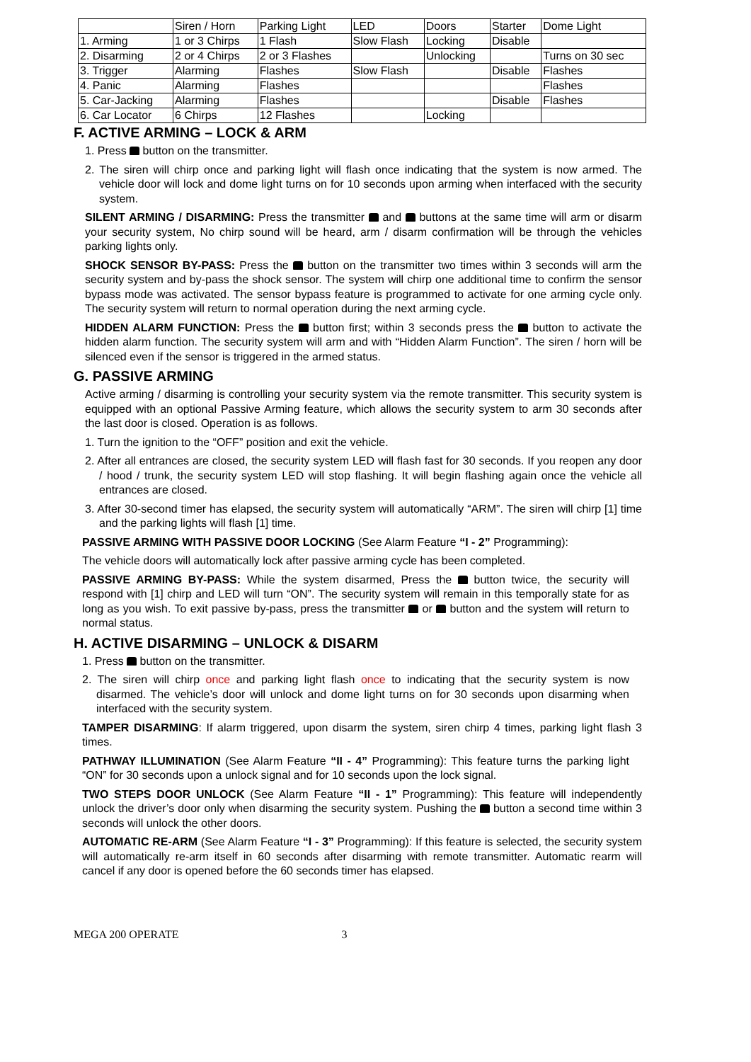| | Siren / Horn | Parking Light | LED | Doors | Starter | Dome Light |
| 1. Arming | 1 or 3 Chirps | 1 Flash | Slow Flash | Locking | Disable | |
| 2. Disarming | 2 or 4 Chirps | 2 or 3 Flashes | | Unlocking | | Turns on 30 sec |
| 3. Trigger | Alarming | Flashes | Slow Flash | | Disable | Flashes |
| 4. Panic | Alarming | Flashes | | | | Flashes |
| 5. Car-Jacking | Alarming | Flashes | | | Disable | Flashes |
| 6. Car Locator | 6 Chirps | 12 Flashes | | Locking | | |
F. ACTIVE ARMING – LOCK & ARM
1. Press button on the transmitter.
2. The siren will chirp once and parking light will flash once indicating that the system is now armed. The vehicle door will lock and dome light turns on for 10 seconds upon arming when interfaced with the security system.
SILENT ARMING / DISARMING: Press the transmitter and buttons at the same time will arm or disarm your security system, No chirp sound will be heard, arm / disarm confirmation will be through the vehicles parking lights only.
SHOCK SENSOR BY-PASS: Press the button on the transmitter two times within 3 seconds will arm the security system and by-pass the shock sensor. The system will chirp one additional time to confirm the sensor bypass mode was activated. The sensor bypass feature is programmed to activate for one arming cycle only. The security system will return to normal operation during the next arming cycle.
HIDDEN ALARM FUNCTION: Press the button first; within 3 seconds press the button to activate the hidden alarm function. The security system will arm and with “Hidden Alarm Function”. The siren / horn will be silenced even if the sensor is triggered in the armed status.
G. PASSIVE ARMING
Active arming / disarming is controlling your security system via the remote transmitter. This security system is equipped with an optional Passive Arming feature, which allows the security system to arm 30 seconds after the last door is closed. Operation is as follows.
1. Turn the ignition to the “OFF” position and exit the vehicle.
2. After all entrances are closed, the security system LED will flash fast for 30 seconds. If you reopen any door / hood / trunk, the security system LED will stop flashing. It will begin flashing again once the vehicle all entrances are closed.
3. After 30-second timer has elapsed, the security system will automatically “ARM”. The siren will chirp [1] time and the parking lights will flash [1] time.
PASSIVE ARMING WITH PASSIVE DOOR LOCKING (See Alarm Feature “I - 2” Programming):
The vehicle doors will automatically lock after passive arming cycle has been completed.
PASSIVE ARMING BY-PASS: While the system disarmed, Press the button twice, the security will respond with [1] chirp and LED will turn “ON”. The security system will remain in this temporally state for as long as you wish. To exit passive by-pass, press the transmitter or button and the system will return to normal status.
H. ACTIVE DISARMING – UNLOCK & DISARM
1. Press button on the transmitter.
2. The siren will chirp once and parking light flash once to indicating that the security system is now disarmed. The vehicle’s door will unlock and dome light turns on for 30 seconds upon disarming when interfaced with the security system.
TAMPER DISARMING: If alarm triggered, upon disarm the system, siren chirp 4 times, parking light flash 3 times.
PATHWAY ILLUMINATION (See Alarm Feature “II - 4” Programming): This feature turns the parking light “ON” for 30 seconds upon a unlock signal and for 10 seconds upon the lock signal.
TWO STEPS DOOR UNLOCK (See Alarm Feature “II - 1” Programming): This feature will independently unlock the driver’s door only when disarming the security system. Pushing the button a second time within 3 seconds will unlock the other doors.
AUTOMATIC RE-ARM (See Alarm Feature “I - 3” Programming): If this feature is selected, the security system will automatically re-arm itself in 60 seconds after disarming with remote transmitter. Automatic rearm will cancel if any door is opened before the 60 seconds timer has elapsed.
MEGA 200 OPERATE 3